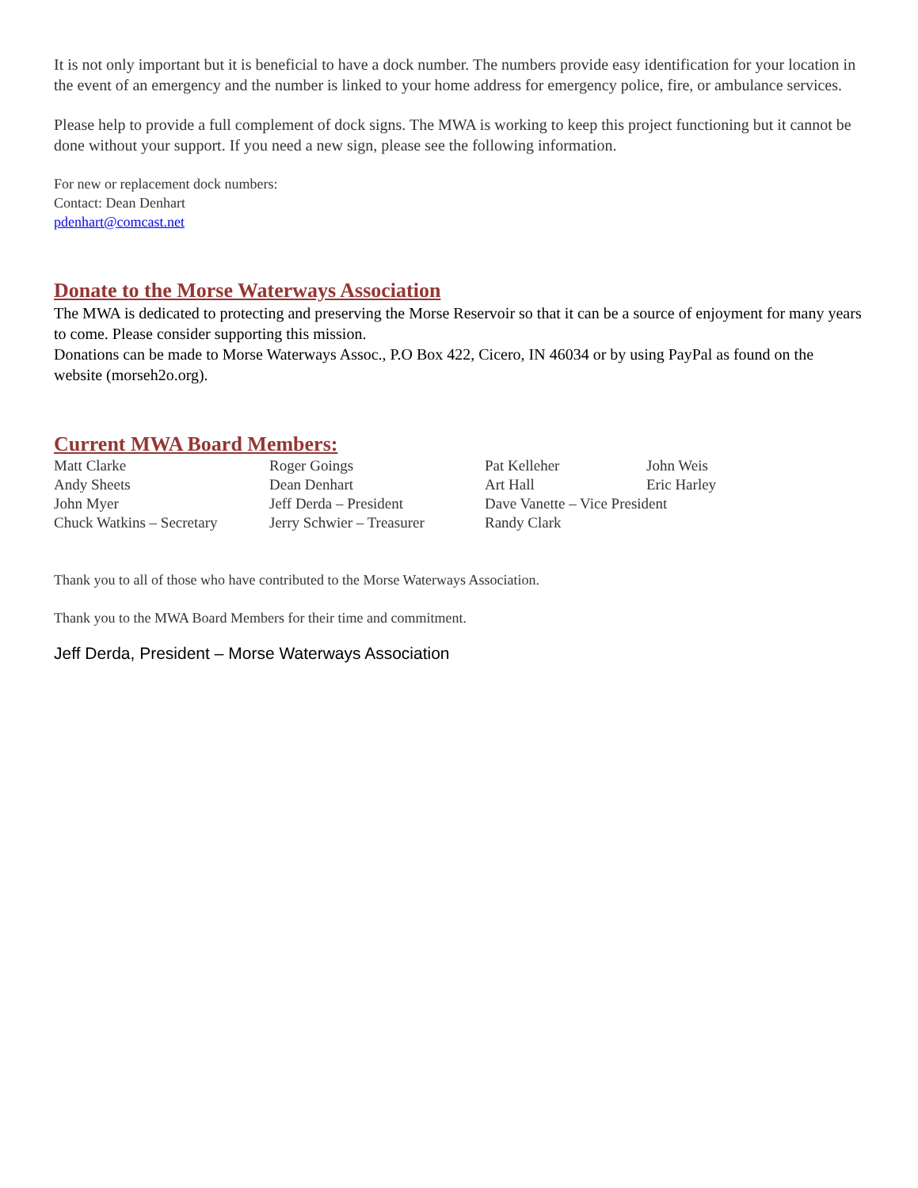It is not only important but it is beneficial to have a dock number. The numbers provide easy identification for your location in the event of an emergency and the number is linked to your home address for emergency police, fire, or ambulance services.
Please help to provide a full complement of dock signs. The MWA is working to keep this project functioning but it cannot be done without your support. If you need a new sign, please see the following information.
For new or replacement dock numbers:
Contact: Dean Denhart
pdenhart@comcast.net
Donate to the Morse Waterways Association
The MWA is dedicated to protecting and preserving the Morse Reservoir so that it can be a source of enjoyment for many years to come. Please consider supporting this mission.
Donations can be made to Morse Waterways Assoc., P.O Box 422, Cicero, IN 46034 or by using PayPal as found on the website (morseh2o.org).
Current MWA Board Members:
| Matt Clarke | Roger Goings | Pat Kelleher | John Weis |
| Andy Sheets | Dean Denhart | Art Hall | Eric Harley |
| John Myer | Jeff Derda – President | Dave Vanette – Vice President | |
| Chuck Watkins – Secretary | Jerry Schwier – Treasurer | Randy Clark | |
Thank you to all of those who have contributed to the Morse Waterways Association.
Thank you to the MWA Board Members for their time and commitment.
Jeff Derda, President – Morse Waterways Association